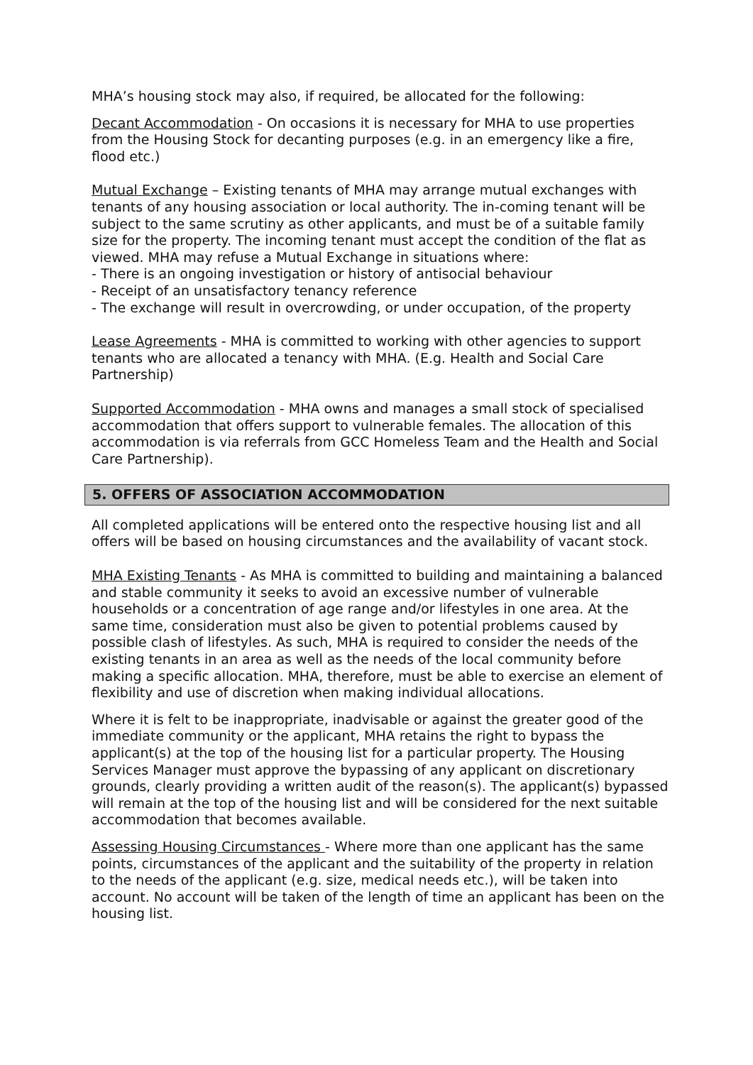MHA’s housing stock may also, if required, be allocated for the following:
Decant Accommodation - On occasions it is necessary for MHA to use properties from the Housing Stock for decanting purposes (e.g. in an emergency like a fire, flood etc.)
Mutual Exchange – Existing tenants of MHA may arrange mutual exchanges with tenants of any housing association or local authority. The in-coming tenant will be subject to the same scrutiny as other applicants, and must be of a suitable family size for the property. The incoming tenant must accept the condition of the flat as viewed. MHA may refuse a Mutual Exchange in situations where:
- There is an ongoing investigation or history of antisocial behaviour
- Receipt of an unsatisfactory tenancy reference
- The exchange will result in overcrowding, or under occupation, of the property
Lease Agreements - MHA is committed to working with other agencies to support tenants who are allocated a tenancy with MHA. (E.g. Health and Social Care Partnership)
Supported Accommodation - MHA owns and manages a small stock of specialised accommodation that offers support to vulnerable females. The allocation of this accommodation is via referrals from GCC Homeless Team and the Health and Social Care Partnership).
5. OFFERS OF ASSOCIATION ACCOMMODATION
All completed applications will be entered onto the respective housing list and all offers will be based on housing circumstances and the availability of vacant stock.
MHA Existing Tenants - As MHA is committed to building and maintaining a balanced and stable community it seeks to avoid an excessive number of vulnerable households or a concentration of age range and/or lifestyles in one area. At the same time, consideration must also be given to potential problems caused by possible clash of lifestyles. As such, MHA is required to consider the needs of the existing tenants in an area as well as the needs of the local community before making a specific allocation. MHA, therefore, must be able to exercise an element of flexibility and use of discretion when making individual allocations.
Where it is felt to be inappropriate, inadvisable or against the greater good of the immediate community or the applicant, MHA retains the right to bypass the applicant(s) at the top of the housing list for a particular property. The Housing Services Manager must approve the bypassing of any applicant on discretionary grounds, clearly providing a written audit of the reason(s). The applicant(s) bypassed will remain at the top of the housing list and will be considered for the next suitable accommodation that becomes available.
Assessing Housing Circumstances - Where more than one applicant has the same points, circumstances of the applicant and the suitability of the property in relation to the needs of the applicant (e.g. size, medical needs etc.), will be taken into account. No account will be taken of the length of time an applicant has been on the housing list.